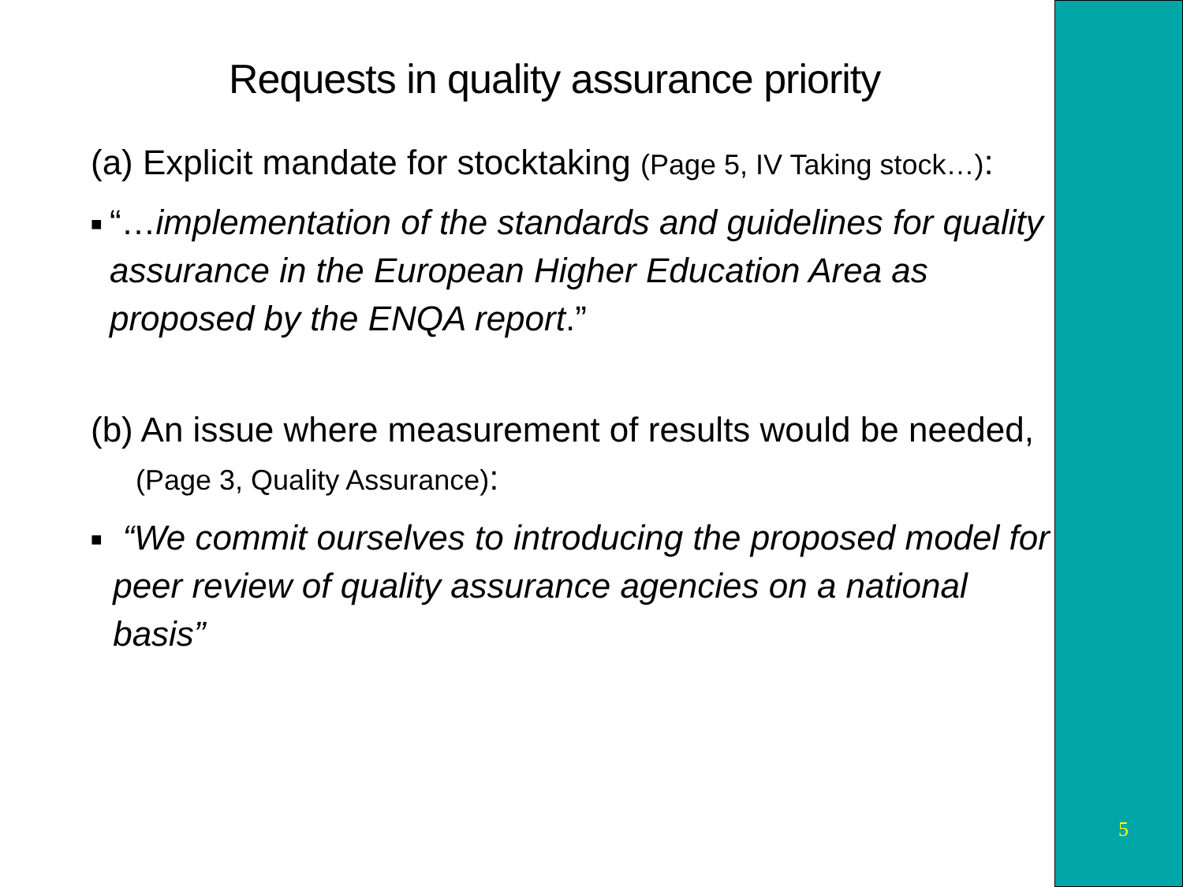Requests in quality assurance priority
(a) Explicit mandate for stocktaking (Page 5, IV Taking stock…):
■
“…implementation of the standards and guidelines for quality assurance in the European Higher Education Area as proposed by the ENQA report.”
(b) An issue where measurement of results would be needed, (Page 3, Quality Assurance):
■
“We commit ourselves to introducing the proposed model for peer review of quality assurance agencies on a national basis”
5